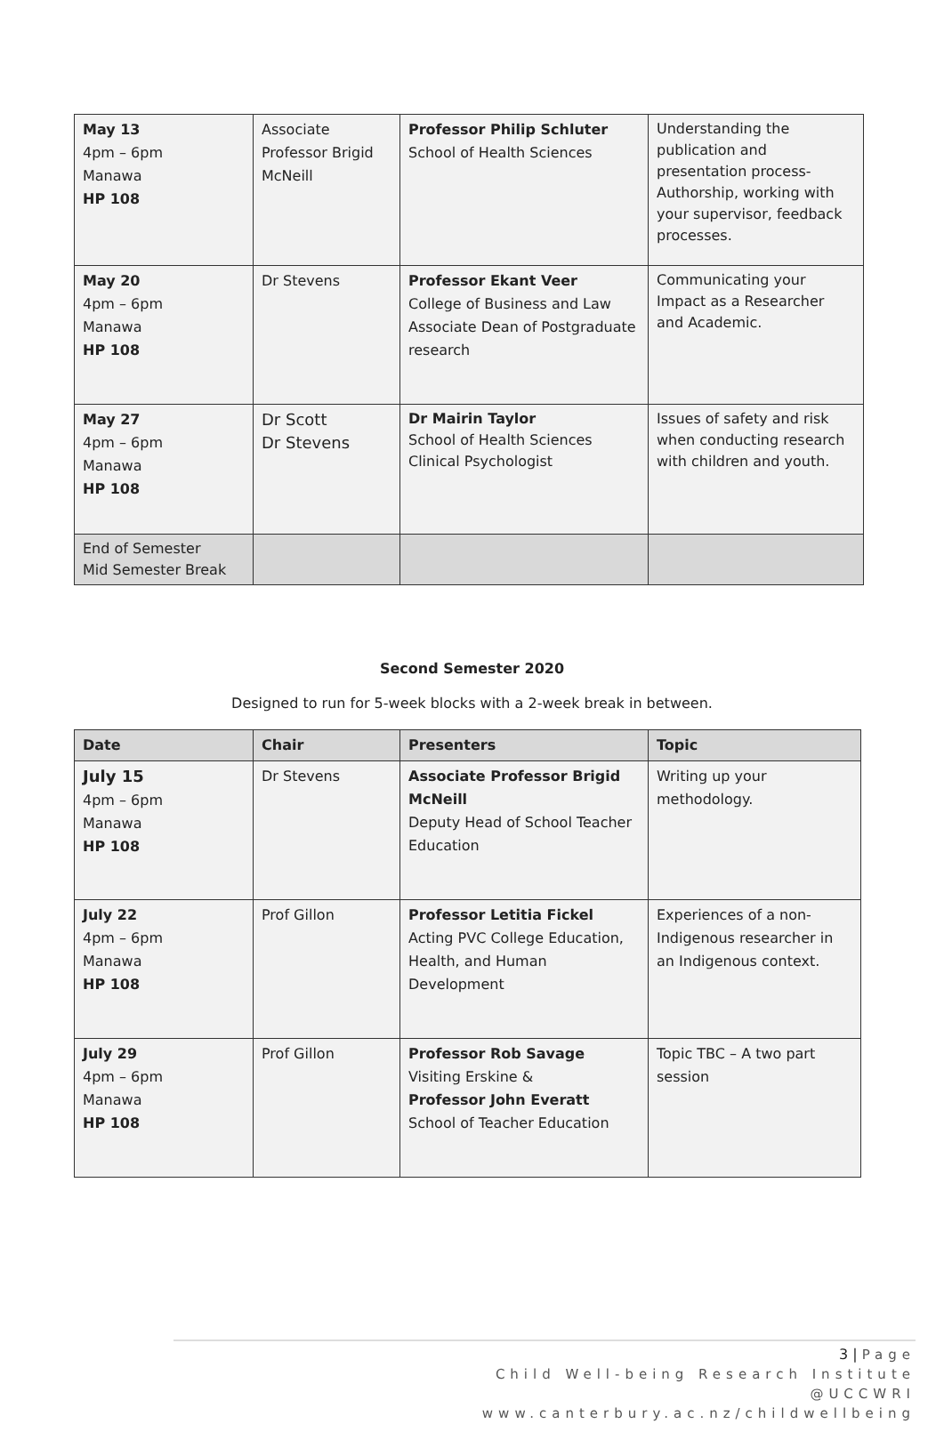| May 13 4pm – 6pm Manawa HP 108 | Associate Professor Brigid McNeill | Professor Philip Schluter School of Health Sciences | Understanding the publication and presentation process- Authorship, working with your supervisor, feedback processes. |
| May 20 4pm – 6pm Manawa HP 108 | Dr Stevens | Professor Ekant Veer College of Business and Law Associate Dean of Postgraduate research | Communicating your Impact as a Researcher and Academic. |
| May 27 4pm – 6pm Manawa HP 108 | Dr Scott Dr Stevens | Dr Mairin Taylor School of Health Sciences Clinical Psychologist | Issues of safety and risk when conducting research with children and youth. |
| End of Semester Mid Semester Break | | | |
Second Semester 2020
Designed to run for 5-week blocks with a 2-week break in between.
| Date | Chair | Presenters | Topic |
| --- | --- | --- | --- |
| July 15 4pm – 6pm Manawa HP 108 | Dr Stevens | Associate Professor Brigid McNeill Deputy Head of School Teacher Education | Writing up your methodology. |
| July 22 4pm – 6pm Manawa HP 108 | Prof Gillon | Professor Letitia Fickel Acting PVC College Education, Health, and Human Development | Experiences of a non-Indigenous researcher in an Indigenous context. |
| July 29 4pm – 6pm Manawa HP 108 | Prof Gillon | Professor Rob Savage Visiting Erskine & Professor John Everatt School of Teacher Education | Topic TBC – A two part session |
3 | Page
Child Well-being Research Institute
@UCCWRI
www.canterbury.ac.nz/childwellbeing